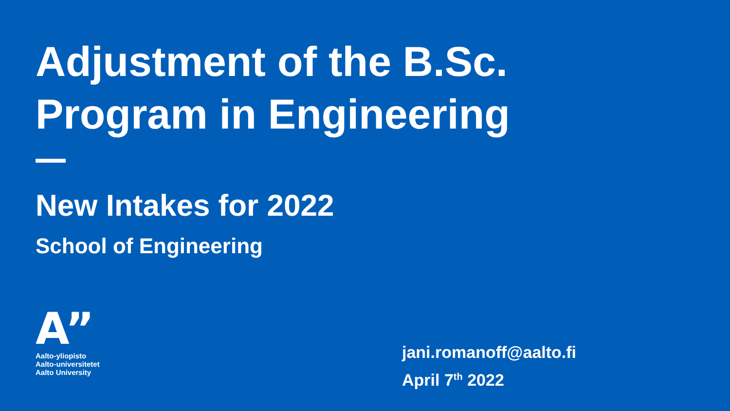Adjustment of the B.Sc.
Program in Engineering
New Intakes for 2022
School of Engineering
A”
Aalto-yliopisto
Aalto-universitetet
Aalto University
jani.romanoff@aalto.fi
April 7<sup>th</sup> 2022